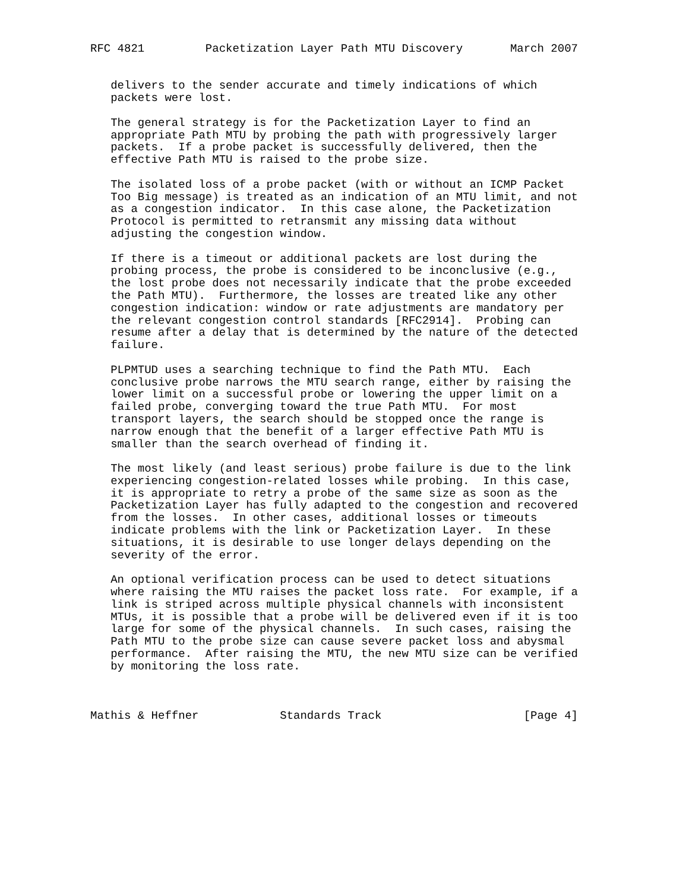RFC 4821         Packetization Layer Path MTU Discovery       March 2007


   delivers to the sender accurate and timely indications of which
   packets were lost.

   The general strategy is for the Packetization Layer to find an
   appropriate Path MTU by probing the path with progressively larger
   packets.  If a probe packet is successfully delivered, then the
   effective Path MTU is raised to the probe size.

   The isolated loss of a probe packet (with or without an ICMP Packet
   Too Big message) is treated as an indication of an MTU limit, and not
   as a congestion indicator.  In this case alone, the Packetization
   Protocol is permitted to retransmit any missing data without
   adjusting the congestion window.

   If there is a timeout or additional packets are lost during the
   probing process, the probe is considered to be inconclusive (e.g.,
   the lost probe does not necessarily indicate that the probe exceeded
   the Path MTU).  Furthermore, the losses are treated like any other
   congestion indication: window or rate adjustments are mandatory per
   the relevant congestion control standards [RFC2914].  Probing can
   resume after a delay that is determined by the nature of the detected
   failure.

   PLPMTUD uses a searching technique to find the Path MTU.  Each
   conclusive probe narrows the MTU search range, either by raising the
   lower limit on a successful probe or lowering the upper limit on a
   failed probe, converging toward the true Path MTU.  For most
   transport layers, the search should be stopped once the range is
   narrow enough that the benefit of a larger effective Path MTU is
   smaller than the search overhead of finding it.

   The most likely (and least serious) probe failure is due to the link
   experiencing congestion-related losses while probing.  In this case,
   it is appropriate to retry a probe of the same size as soon as the
   Packetization Layer has fully adapted to the congestion and recovered
   from the losses.  In other cases, additional losses or timeouts
   indicate problems with the link or Packetization Layer.  In these
   situations, it is desirable to use longer delays depending on the
   severity of the error.

   An optional verification process can be used to detect situations
   where raising the MTU raises the packet loss rate.  For example, if a
   link is striped across multiple physical channels with inconsistent
   MTUs, it is possible that a probe will be delivered even if it is too
   large for some of the physical channels.  In such cases, raising the
   Path MTU to the probe size can cause severe packet loss and abysmal
   performance.  After raising the MTU, the new MTU size can be verified
   by monitoring the loss rate.



Mathis & Heffner            Standards Track                     [Page 4]